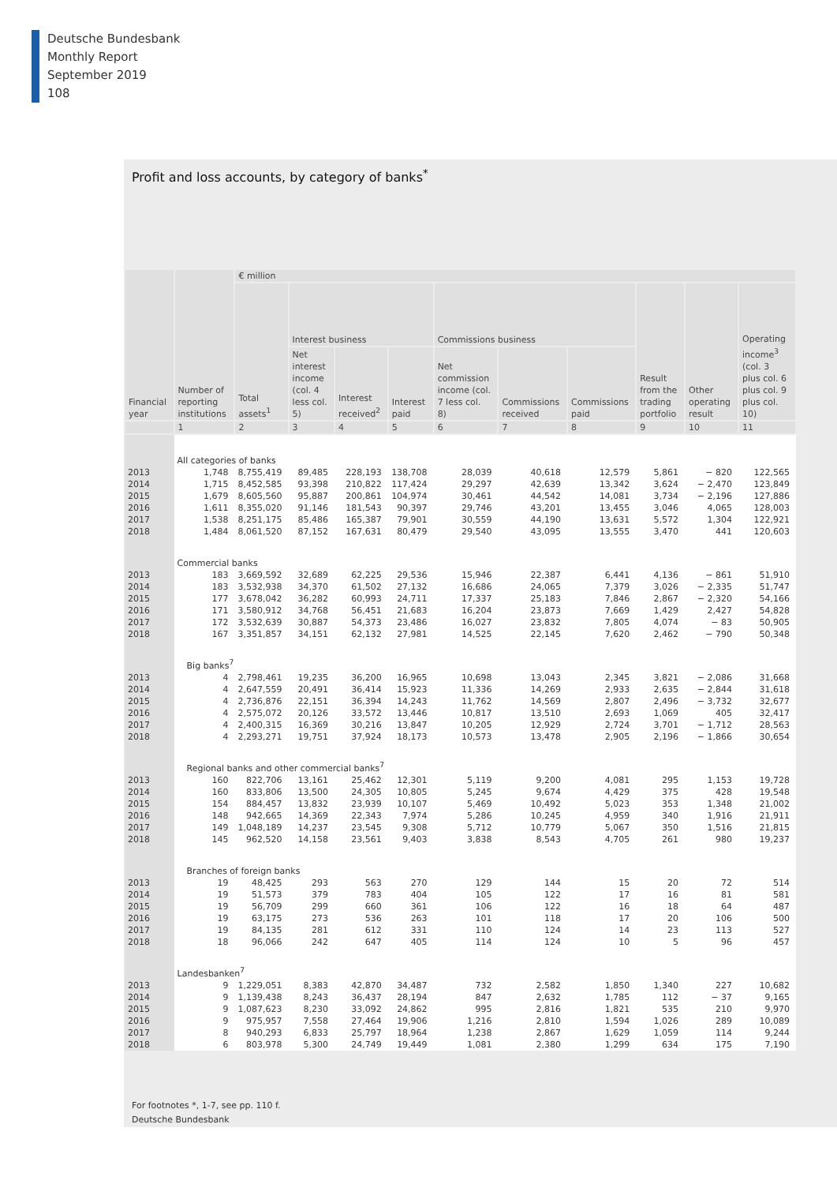Deutsche Bundesbank
Monthly Report
September 2019
108
Profit and loss accounts, by category of banks<sup>*</sup>
| Financial year | Number of reporting institutions | € million | | | | | | | | | |
| --- | --- | --- | --- | --- | --- | --- | --- | --- | --- | --- | --- |
| | | Total assets<sup>1</sup> | Interest business | | | Commissions business | | | Result from the trading portfolio | Other operating result | Operating income<sup>3</sup> (col. 3 plus col. 6 plus col. 9 plus col. 10) |
| | | | Net interest income (col. 4 less col. 5) | Interest received<sup>2</sup> | Interest paid | Net commission income (col. 7 less col. 8) | Commissions received | Commissions paid | | | |
| | 1 | 2 | 3 | 4 | 5 | 6 | 7 | 8 | 9 | 10 | 11 |
| | All categories of banks | | | | | | | | | | |
| 2013 | 1,748 | 8,755,419 | 89,485 | 228,193 | 138,708 | 28,039 | 40,618 | 12,579 | 5,861 | − 820 | 122,565 |
| 2014 | 1,715 | 8,452,585 | 93,398 | 210,822 | 117,424 | 29,297 | 42,639 | 13,342 | 3,624 | − 2,470 | 123,849 |
| 2015 | 1,679 | 8,605,560 | 95,887 | 200,861 | 104,974 | 30,461 | 44,542 | 14,081 | 3,734 | − 2,196 | 127,886 |
| 2016 | 1,611 | 8,355,020 | 91,146 | 181,543 | 90,397 | 29,746 | 43,201 | 13,455 | 3,046 | 4,065 | 128,003 |
| 2017 | 1,538 | 8,251,175 | 85,486 | 165,387 | 79,901 | 30,559 | 44,190 | 13,631 | 5,572 | 1,304 | 122,921 |
| 2018 | 1,484 | 8,061,520 | 87,152 | 167,631 | 80,479 | 29,540 | 43,095 | 13,555 | 3,470 | 441 | 120,603 |
| | Commercial banks | | | | | | | | | | |
| 2013 | 183 | 3,669,592 | 32,689 | 62,225 | 29,536 | 15,946 | 22,387 | 6,441 | 4,136 | − 861 | 51,910 |
| 2014 | 183 | 3,532,938 | 34,370 | 61,502 | 27,132 | 16,686 | 24,065 | 7,379 | 3,026 | − 2,335 | 51,747 |
| 2015 | 177 | 3,678,042 | 36,282 | 60,993 | 24,711 | 17,337 | 25,183 | 7,846 | 2,867 | − 2,320 | 54,166 |
| 2016 | 171 | 3,580,912 | 34,768 | 56,451 | 21,683 | 16,204 | 23,873 | 7,669 | 1,429 | 2,427 | 54,828 |
| 2017 | 172 | 3,532,639 | 30,887 | 54,373 | 23,486 | 16,027 | 23,832 | 7,805 | 4,074 | − 83 | 50,905 |
| 2018 | 167 | 3,351,857 | 34,151 | 62,132 | 27,981 | 14,525 | 22,145 | 7,620 | 2,462 | − 790 | 50,348 |
| | Big banks<sup>7</sup> | | | | | | | | | | |
| 2013 | 4 | 2,798,461 | 19,235 | 36,200 | 16,965 | 10,698 | 13,043 | 2,345 | 3,821 | − 2,086 | 31,668 |
| 2014 | 4 | 2,647,559 | 20,491 | 36,414 | 15,923 | 11,336 | 14,269 | 2,933 | 2,635 | − 2,844 | 31,618 |
| 2015 | 4 | 2,736,876 | 22,151 | 36,394 | 14,243 | 11,762 | 14,569 | 2,807 | 2,496 | − 3,732 | 32,677 |
| 2016 | 4 | 2,575,072 | 20,126 | 33,572 | 13,446 | 10,817 | 13,510 | 2,693 | 1,069 | 405 | 32,417 |
| 2017 | 4 | 2,400,315 | 16,369 | 30,216 | 13,847 | 10,205 | 12,929 | 2,724 | 3,701 | − 1,712 | 28,563 |
| 2018 | 4 | 2,293,271 | 19,751 | 37,924 | 18,173 | 10,573 | 13,478 | 2,905 | 2,196 | − 1,866 | 30,654 |
| | Regional banks and other commercial banks<sup>7</sup> | | | | | | | | | | |
| 2013 | 160 | 822,706 | 13,161 | 25,462 | 12,301 | 5,119 | 9,200 | 4,081 | 295 | 1,153 | 19,728 |
| 2014 | 160 | 833,806 | 13,500 | 24,305 | 10,805 | 5,245 | 9,674 | 4,429 | 375 | 428 | 19,548 |
| 2015 | 154 | 884,457 | 13,832 | 23,939 | 10,107 | 5,469 | 10,492 | 5,023 | 353 | 1,348 | 21,002 |
| 2016 | 148 | 942,665 | 14,369 | 22,343 | 7,974 | 5,286 | 10,245 | 4,959 | 340 | 1,916 | 21,911 |
| 2017 | 149 | 1,048,189 | 14,237 | 23,545 | 9,308 | 5,712 | 10,779 | 5,067 | 350 | 1,516 | 21,815 |
| 2018 | 145 | 962,520 | 14,158 | 23,561 | 9,403 | 3,838 | 8,543 | 4,705 | 261 | 980 | 19,237 |
| | Branches of foreign banks | | | | | | | | | | |
| 2013 | 19 | 48,425 | 293 | 563 | 270 | 129 | 144 | 15 | 20 | 72 | 514 |
| 2014 | 19 | 51,573 | 379 | 783 | 404 | 105 | 122 | 17 | 16 | 81 | 581 |
| 2015 | 19 | 56,709 | 299 | 660 | 361 | 106 | 122 | 16 | 18 | 64 | 487 |
| 2016 | 19 | 63,175 | 273 | 536 | 263 | 101 | 118 | 17 | 20 | 106 | 500 |
| 2017 | 19 | 84,135 | 281 | 612 | 331 | 110 | 124 | 14 | 23 | 113 | 527 |
| 2018 | 18 | 96,066 | 242 | 647 | 405 | 114 | 124 | 10 | 5 | 96 | 457 |
| | Landesbanken<sup>7</sup> | | | | | | | | | | |
| 2013 | 9 | 1,229,051 | 8,383 | 42,870 | 34,487 | 732 | 2,582 | 1,850 | 1,340 | 227 | 10,682 |
| 2014 | 9 | 1,139,438 | 8,243 | 36,437 | 28,194 | 847 | 2,632 | 1,785 | 112 | − 37 | 9,165 |
| 2015 | 9 | 1,087,623 | 8,230 | 33,092 | 24,862 | 995 | 2,816 | 1,821 | 535 | 210 | 9,970 |
| 2016 | 9 | 975,957 | 7,558 | 27,464 | 19,906 | 1,216 | 2,810 | 1,594 | 1,026 | 289 | 10,089 |
| 2017 | 8 | 940,293 | 6,833 | 25,797 | 18,964 | 1,238 | 2,867 | 1,629 | 1,059 | 114 | 9,244 |
| 2018 | 6 | 803,978 | 5,300 | 24,749 | 19,449 | 1,081 | 2,380 | 1,299 | 634 | 175 | 7,190 |
For footnotes *, 1-7, see pp. 110 f.
Deutsche Bundesbank